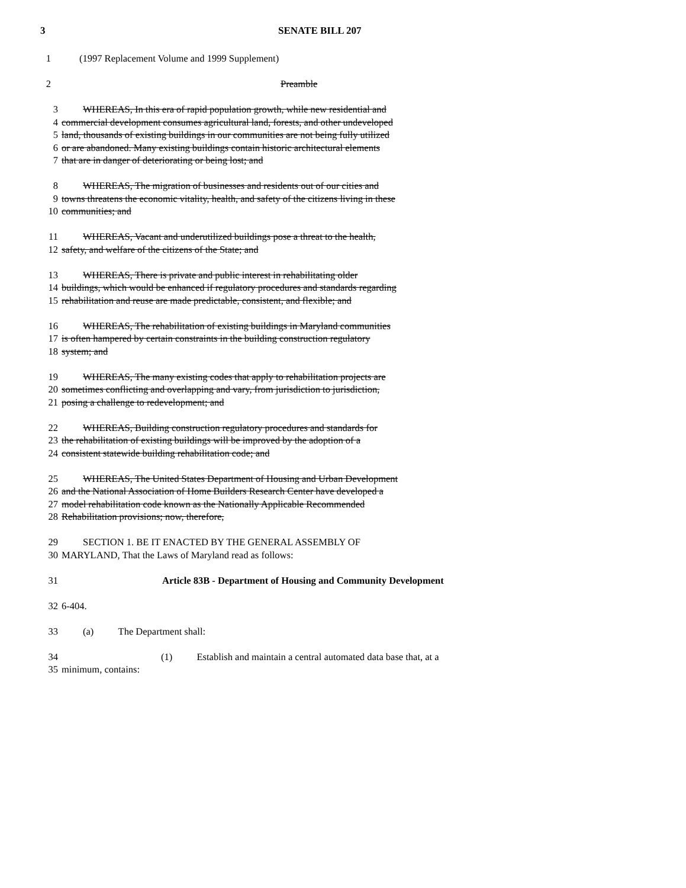3 SENATE BILL 207
1 (1997 Replacement Volume and 1999 Supplement)
2 Preamble
3 WHEREAS, In this era of rapid population growth, while new residential and
4 commercial development consumes agricultural land, forests, and other undeveloped
5 land, thousands of existing buildings in our communities are not being fully utilized
6 or are abandoned. Many existing buildings contain historic architectural elements
7 that are in danger of deteriorating or being lost; and
8 WHEREAS, The migration of businesses and residents out of our cities and
9 towns threatens the economic vitality, health, and safety of the citizens living in these
10 communities; and
11 WHEREAS, Vacant and underutilized buildings pose a threat to the health,
12 safety, and welfare of the citizens of the State; and
13 WHEREAS, There is private and public interest in rehabilitating older
14 buildings, which would be enhanced if regulatory procedures and standards regarding
15 rehabilitation and reuse are made predictable, consistent, and flexible; and
16 WHEREAS, The rehabilitation of existing buildings in Maryland communities
17 is often hampered by certain constraints in the building construction regulatory
18 system; and
19 WHEREAS, The many existing codes that apply to rehabilitation projects are
20 sometimes conflicting and overlapping and vary, from jurisdiction to jurisdiction,
21 posing a challenge to redevelopment; and
22 WHEREAS, Building construction regulatory procedures and standards for
23 the rehabilitation of existing buildings will be improved by the adoption of a
24 consistent statewide building rehabilitation code; and
25 WHEREAS, The United States Department of Housing and Urban Development
26 and the National Association of Home Builders Research Center have developed a
27 model rehabilitation code known as the Nationally Applicable Recommended
28 Rehabilitation provisions; now, therefore,
29 SECTION 1. BE IT ENACTED BY THE GENERAL ASSEMBLY OF
30 MARYLAND, That the Laws of Maryland read as follows:
31 Article 83B - Department of Housing and Community Development
32 6-404.
33 (a) The Department shall:
34 (1) Establish and maintain a central automated data base that, at a
35 minimum, contains: